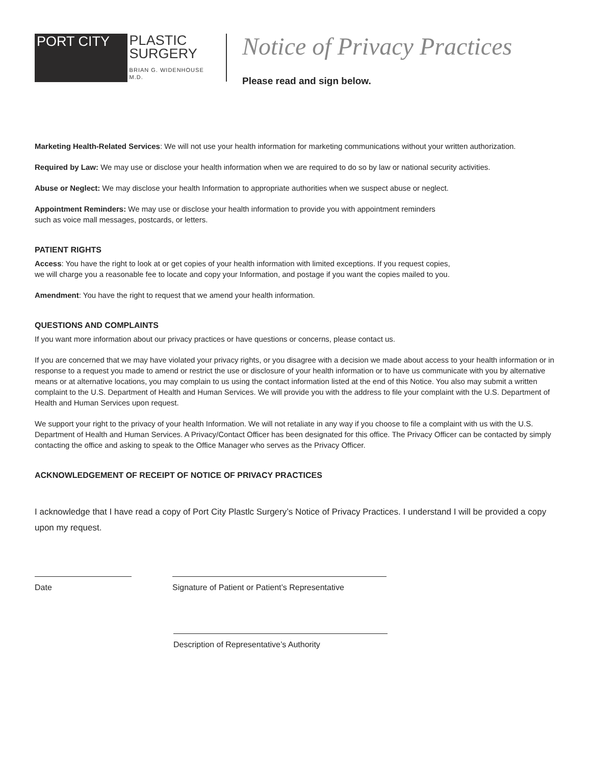PORT CITY
PLASTIC
SURGERY
BRIAN G. WIDENHOUSE M.D.
Notice of Privacy Practices
Please read and sign below.
Marketing Health-Related Services: We will not use your health information for marketing communications without your written authorization.
Required by Law: We may use or disclose your health information when we are required to do so by law or national security activities.
Abuse or Neglect: We may disclose your health Information to appropriate authorities when we suspect abuse or neglect.
Appointment Reminders: We may use or disclose your health information to provide you with appointment reminders
such as voice mall messages, postcards, or letters.
PATIENT RIGHTS
Access: You have the right to look at or get copies of your health information with limited exceptions. If you request copies,
we will charge you a reasonable fee to locate and copy your Information, and postage if you want the copies mailed to you.
Amendment: You have the right to request that we amend your health information.
QUESTIONS AND COMPLAINTS
If you want more information about our privacy practices or have questions or concerns, please contact us.
If you are concerned that we may have violated your privacy rights, or you disagree with a decision we made about access to your health information or in response to a request you made to amend or restrict the use or disclosure of your health information or to have us communicate with you by alternative means or at alternative locations, you may complain to us using the contact information listed at the end of this Notice. You also may submit a written complaint to the U.S. Department of Health and Human Services. We will provide you with the address to file your complaint with the U.S. Department of Health and Human Services upon request.
We support your right to the privacy of your health Information. We will not retaliate in any way if you choose to file a complaint with us with the U.S. Department of Health and Human Services. A Privacy/Contact Officer has been designated for this office. The Privacy Officer can be contacted by simply contacting the office and asking to speak to the Office Manager who serves as the Privacy Officer.
ACKNOWLEDGEMENT OF RECEIPT OF NOTICE OF PRIVACY PRACTICES
I acknowledge that I have read a copy of Port City Plastlc Surgery’s Notice of Privacy Practices. I understand I will be provided a copy upon my request.
Date Signature of Patient or Patient’s Representative
Description of Representative’s Authority